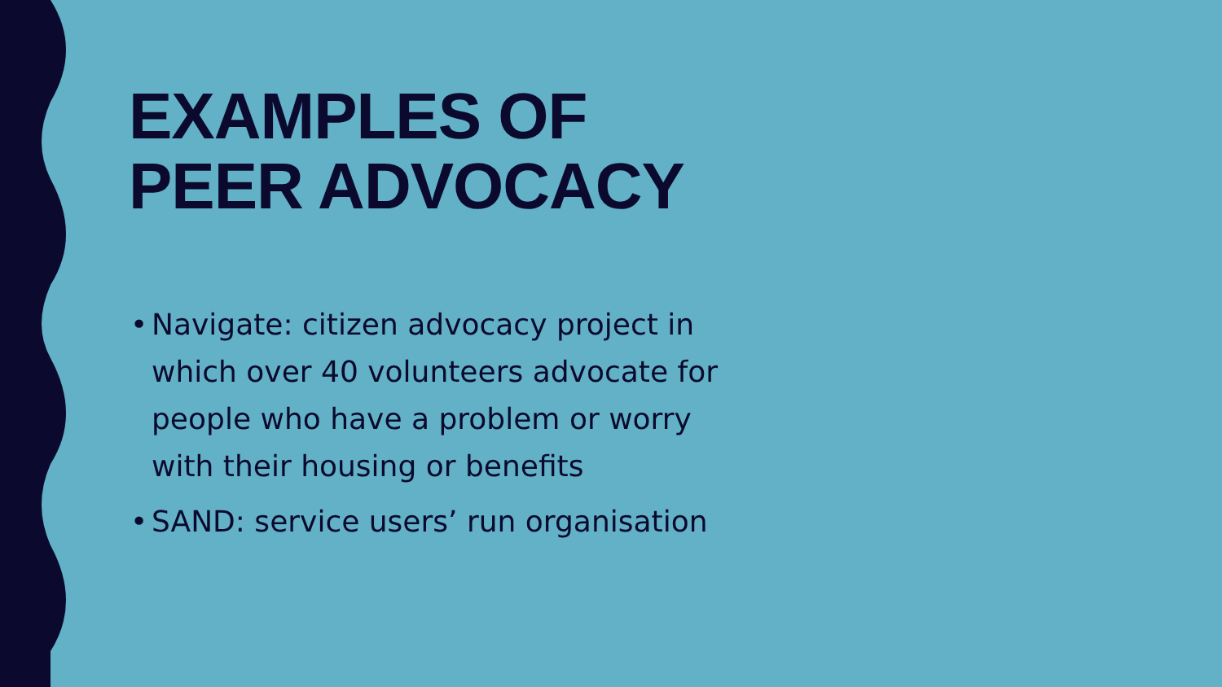EXAMPLES OF PEER ADVOCACY
• Navigate: citizen advocacy project in which over 40 volunteers advocate for people who have a problem or worry with their housing or benefits
• SAND: service users’ run organisation